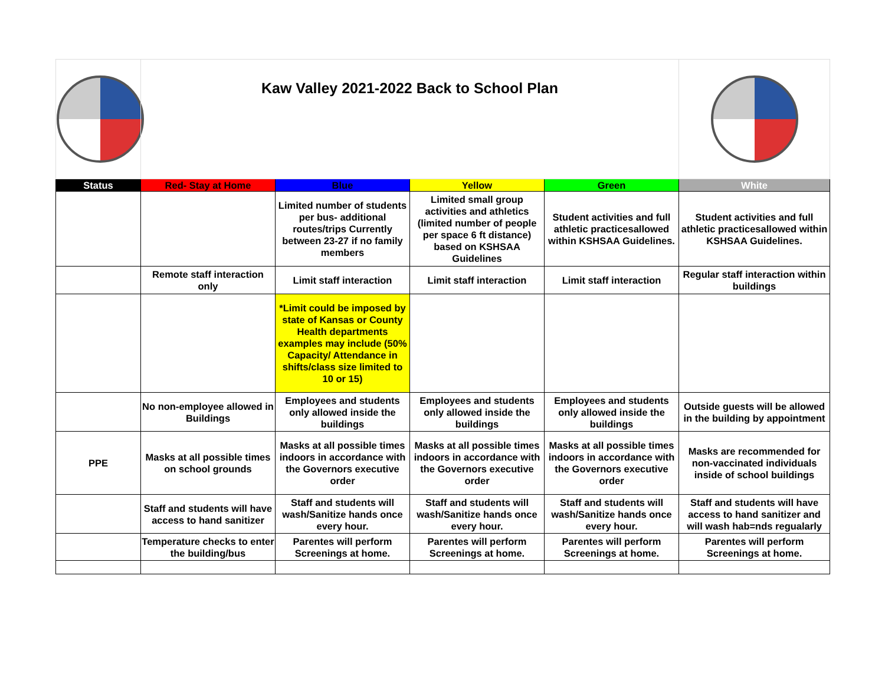| | Kaw Valley 2021-2022 Back to School Plan | | | | |
| Status | Red- Stay at Home | Blue | Yellow | Green | White |
| | | Limited number of students per bus- additional routes/trips Currently between 23-27 if no family members | Limited small group activities and athletics (limited number of people per space 6 ft distance) based on KSHSAA Guidelines | Student activities and full athletic practicesallowed within KSHSAA Guidelines. | Student activities and full athletic practicesallowed within KSHSAA Guidelines. |
| | Remote staff interaction only | Limit staff interaction | Limit staff interaction | Limit staff interaction | Regular staff interaction within buildings |
| | | *Limit could be imposed by state of Kansas or County Health departments examples may include (50% Capacity/ Attendance in shifts/class size limited to 10 or 15) | | | |
| | No non-employee allowed in Buildings | Employees and students only allowed inside the buildings | Employees and students only allowed inside the buildings | Employees and students only allowed inside the buildings | Outside guests will be allowed in the building by appointment |
| PPE | Masks at all possible times on school grounds | Masks at all possible times indoors in accordance with the Governors executive order | Masks at all possible times indoors in accordance with the Governors executive order | Masks at all possible times indoors in accordance with the Governors executive order | Masks are recommended for non-vaccinated individuals inside of school buildings |
| | Staff and students will have access to hand sanitizer | Staff and students will wash/Sanitize hands once every hour. | Staff and students will wash/Sanitize hands once every hour. | Staff and students will wash/Sanitize hands once every hour. | Staff and students will have access to hand sanitizer and will wash hab=nds regualarly |
| | Temperature checks to enter the building/bus | Parentes will perform Screenings at home. | Parentes will perform Screenings at home. | Parentes will perform Screenings at home. | Parentes will perform Screenings at home. |